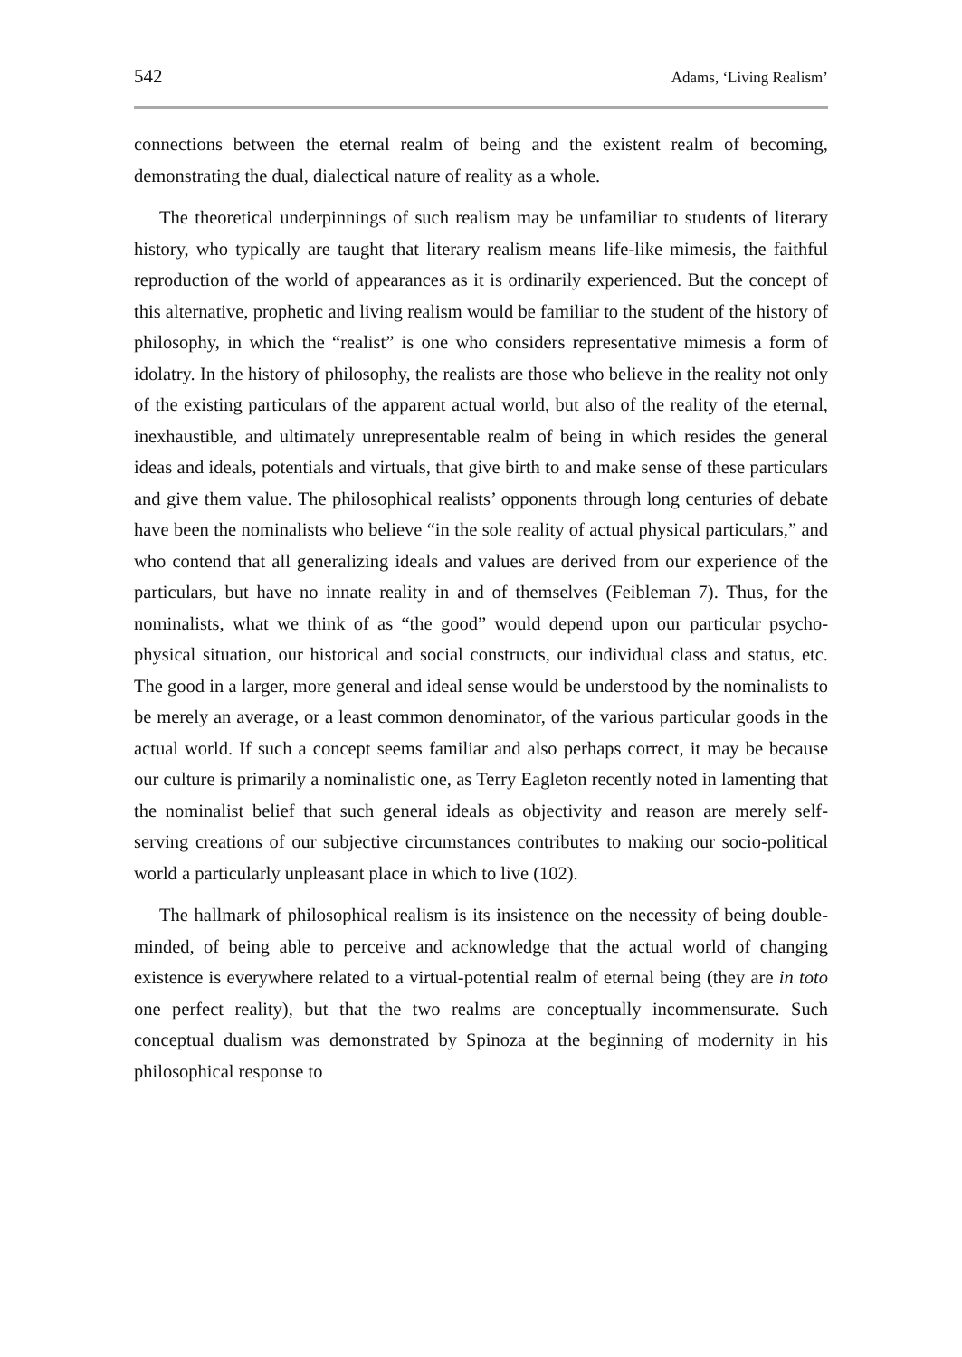542 Adams, ‘Living Realism’
connections between the eternal realm of being and the existent realm of becoming, demonstrating the dual, dialectical nature of reality as a whole.
The theoretical underpinnings of such realism may be unfamiliar to students of literary history, who typically are taught that literary realism means life-like mimesis, the faithful reproduction of the world of appearances as it is ordinarily experienced. But the concept of this alternative, prophetic and living realism would be familiar to the student of the history of philosophy, in which the “realist” is one who considers representative mimesis a form of idolatry. In the history of philosophy, the realists are those who believe in the reality not only of the existing particulars of the apparent actual world, but also of the reality of the eternal, inexhaustible, and ultimately unrepresentable realm of being in which resides the general ideas and ideals, potentials and virtuals, that give birth to and make sense of these particulars and give them value. The philosophical realists’ opponents through long centuries of debate have been the nominalists who believe “in the sole reality of actual physical particulars,” and who contend that all generalizing ideals and values are derived from our experience of the particulars, but have no innate reality in and of themselves (Feibleman 7). Thus, for the nominalists, what we think of as “the good” would depend upon our particular psycho-physical situation, our historical and social constructs, our individual class and status, etc. The good in a larger, more general and ideal sense would be understood by the nominalists to be merely an average, or a least common denominator, of the various particular goods in the actual world. If such a concept seems familiar and also perhaps correct, it may be because our culture is primarily a nominalistic one, as Terry Eagleton recently noted in lamenting that the nominalist belief that such general ideals as objectivity and reason are merely self-serving creations of our subjective circumstances contributes to making our socio-political world a particularly unpleasant place in which to live (102).
The hallmark of philosophical realism is its insistence on the necessity of being double-minded, of being able to perceive and acknowledge that the actual world of changing existence is everywhere related to a virtual-potential realm of eternal being (they are in toto one perfect reality), but that the two realms are conceptually incommensurate. Such conceptual dualism was demonstrated by Spinoza at the beginning of modernity in his philosophical response to